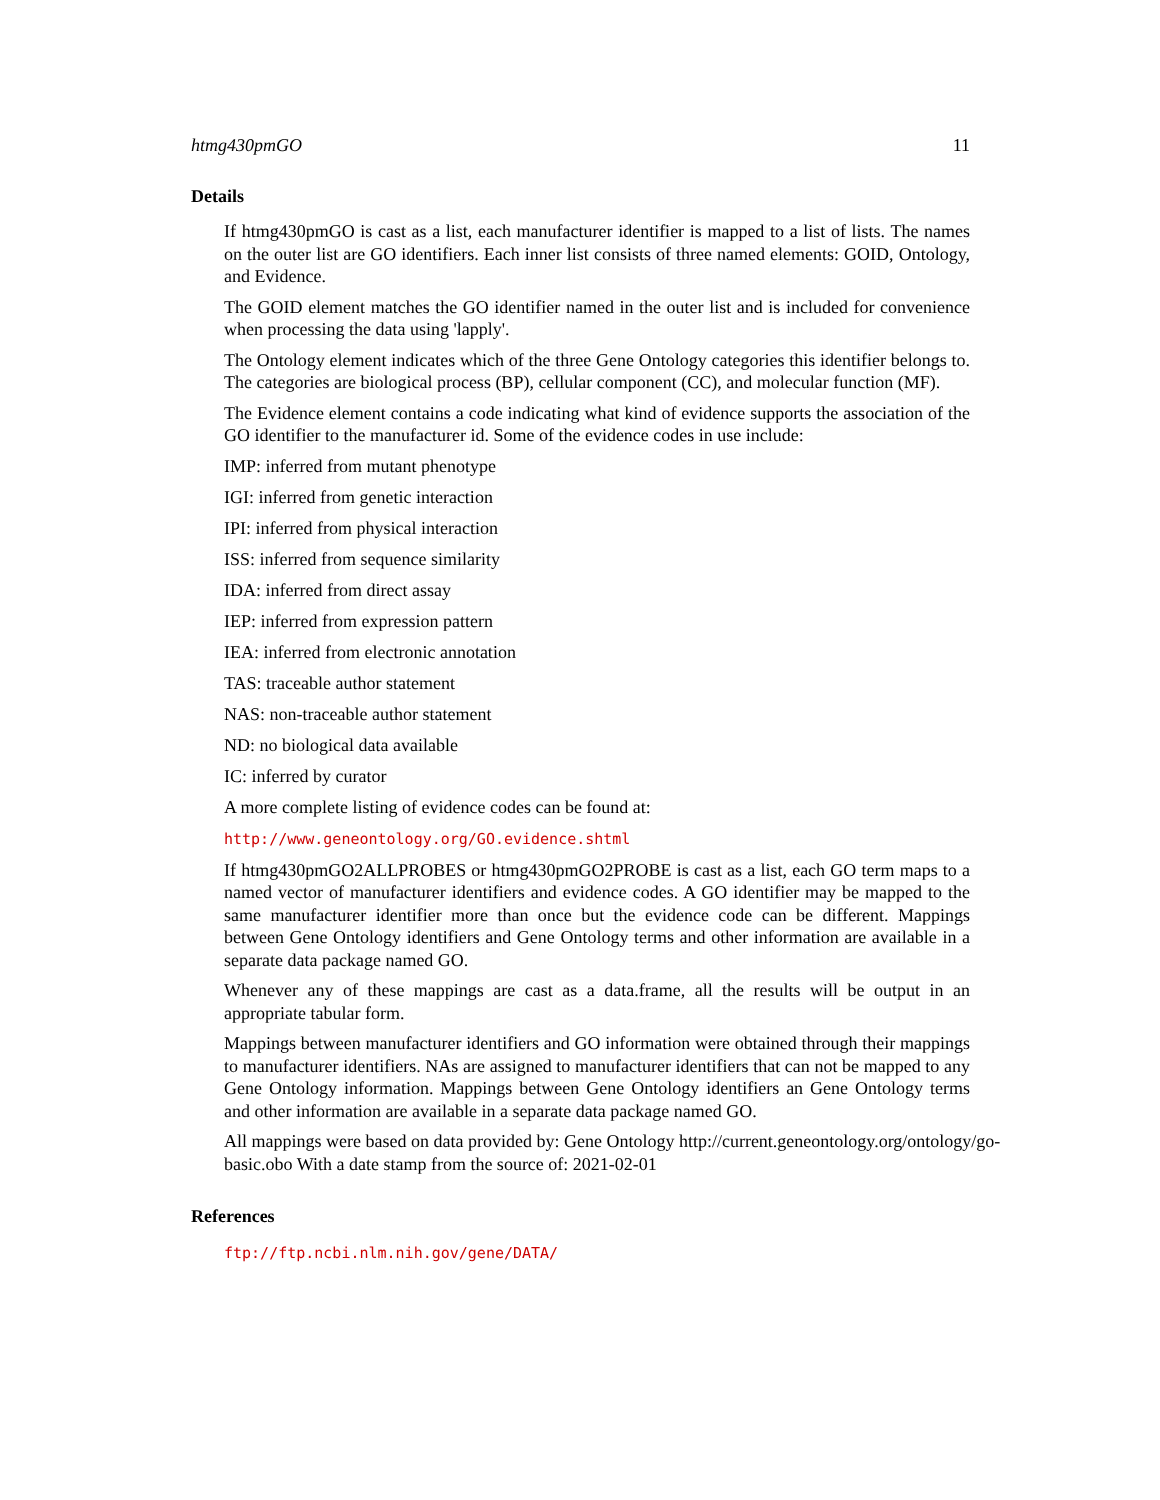htmg430pmGO 11
Details
If htmg430pmGO is cast as a list, each manufacturer identifier is mapped to a list of lists. The names on the outer list are GO identifiers. Each inner list consists of three named elements: GOID, Ontology, and Evidence.
The GOID element matches the GO identifier named in the outer list and is included for convenience when processing the data using 'lapply'.
The Ontology element indicates which of the three Gene Ontology categories this identifier belongs to. The categories are biological process (BP), cellular component (CC), and molecular function (MF).
The Evidence element contains a code indicating what kind of evidence supports the association of the GO identifier to the manufacturer id. Some of the evidence codes in use include:
IMP: inferred from mutant phenotype
IGI: inferred from genetic interaction
IPI: inferred from physical interaction
ISS: inferred from sequence similarity
IDA: inferred from direct assay
IEP: inferred from expression pattern
IEA: inferred from electronic annotation
TAS: traceable author statement
NAS: non-traceable author statement
ND: no biological data available
IC: inferred by curator
A more complete listing of evidence codes can be found at:
http://www.geneontology.org/GO.evidence.shtml
If htmg430pmGO2ALLPROBES or htmg430pmGO2PROBE is cast as a list, each GO term maps to a named vector of manufacturer identifiers and evidence codes. A GO identifier may be mapped to the same manufacturer identifier more than once but the evidence code can be different. Mappings between Gene Ontology identifiers and Gene Ontology terms and other information are available in a separate data package named GO.
Whenever any of these mappings are cast as a data.frame, all the results will be output in an appropriate tabular form.
Mappings between manufacturer identifiers and GO information were obtained through their mappings to manufacturer identifiers. NAs are assigned to manufacturer identifiers that can not be mapped to any Gene Ontology information. Mappings between Gene Ontology identifiers an Gene Ontology terms and other information are available in a separate data package named GO.
All mappings were based on data provided by: Gene Ontology http://current.geneontology.org/ontology/go-basic.obo With a date stamp from the source of: 2021-02-01
References
ftp://ftp.ncbi.nlm.nih.gov/gene/DATA/